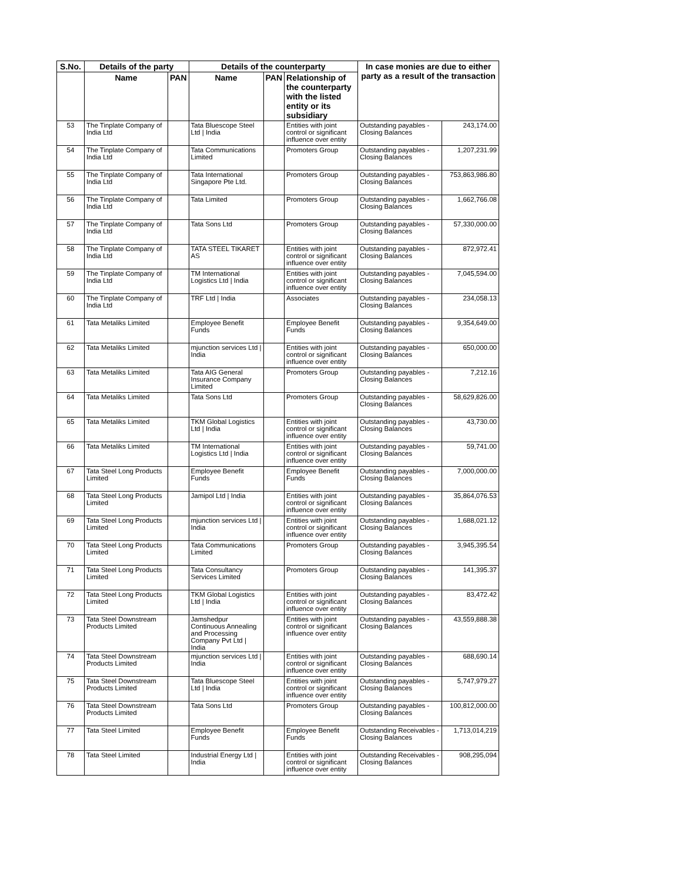| S.No. | Details of the party | | Details of the counterparty | | | In case monies are due to either party as a result of the transaction | |
| --- | --- | --- | --- | --- | --- | --- | --- |
| | Name | PAN | Name | PAN | Relationship of the counterparty with the listed entity or its subsidiary | | |
| 53 | The Tinplate Company of India Ltd | | Tata Bluescope Steel Ltd / India | | Entities with joint control or significant influence over entity | Outstanding payables - Closing Balances | 243,174.00 |
| 54 | The Tinplate Company of India Ltd | | Tata Communications Limited | | Promoters Group | Outstanding payables - Closing Balances | 1,207,231.99 |
| 55 | The Tinplate Company of India Ltd | | Tata International Singapore Pte Ltd. | | Promoters Group | Outstanding payables - Closing Balances | 753,863,986.80 |
| 56 | The Tinplate Company of India Ltd | | Tata Limited | | Promoters Group | Outstanding payables - Closing Balances | 1,662,766.08 |
| 57 | The Tinplate Company of India Ltd | | Tata Sons Ltd | | Promoters Group | Outstanding payables - Closing Balances | 57,330,000.00 |
| 58 | The Tinplate Company of India Ltd | | TATA STEEL TIKARET AS | | Entities with joint control or significant influence over entity | Outstanding payables - Closing Balances | 872,972.41 |
| 59 | The Tinplate Company of India Ltd | | TM International Logistics Ltd / India | | Entities with joint control or significant influence over entity | Outstanding payables - Closing Balances | 7,045,594.00 |
| 60 | The Tinplate Company of India Ltd | | TRF Ltd / India | | Associates | Outstanding payables - Closing Balances | 234,058.13 |
| 61 | Tata Metaliks Limited | | Employee Benefit Funds | | Employee Benefit Funds | Outstanding payables - Closing Balances | 9,354,649.00 |
| 62 | Tata Metaliks Limited | | mjunction services Ltd / India | | Entities with joint control or significant influence over entity | Outstanding payables - Closing Balances | 650,000.00 |
| 63 | Tata Metaliks Limited | | Tata AIG General Insurance Company Limited | | Promoters Group | Outstanding payables - Closing Balances | 7,212.16 |
| 64 | Tata Metaliks Limited | | Tata Sons Ltd | | Promoters Group | Outstanding payables - Closing Balances | 58,629,826.00 |
| 65 | Tata Metaliks Limited | | TKM Global Logistics Ltd / India | | Entities with joint control or significant influence over entity | Outstanding payables - Closing Balances | 43,730.00 |
| 66 | Tata Metaliks Limited | | TM International Logistics Ltd / India | | Entities with joint control or significant influence over entity | Outstanding payables - Closing Balances | 59,741.00 |
| 67 | Tata Steel Long Products Limited | | Employee Benefit Funds | | Employee Benefit Funds | Outstanding payables - Closing Balances | 7,000,000.00 |
| 68 | Tata Steel Long Products Limited | | Jamipol Ltd / India | | Entities with joint control or significant influence over entity | Outstanding payables - Closing Balances | 35,864,076.53 |
| 69 | Tata Steel Long Products Limited | | mjunction services Ltd / India | | Entities with joint control or significant influence over entity | Outstanding payables - Closing Balances | 1,688,021.12 |
| 70 | Tata Steel Long Products Limited | | Tata Communications Limited | | Promoters Group | Outstanding payables - Closing Balances | 3,945,395.54 |
| 71 | Tata Steel Long Products Limited | | Tata Consultancy Services Limited | | Promoters Group | Outstanding payables - Closing Balances | 141,395.37 |
| 72 | Tata Steel Long Products Limited | | TKM Global Logistics Ltd / India | | Entities with joint control or significant influence over entity | Outstanding payables - Closing Balances | 83,472.42 |
| 73 | Tata Steel Downstream Products Limited | | Jamshedpur Continuous Annealing and Processing Company Pvt Ltd / India | | Entities with joint control or significant influence over entity | Outstanding payables - Closing Balances | 43,559,888.38 |
| 74 | Tata Steel Downstream Products Limited | | mjunction services Ltd / India | | Entities with joint control or significant influence over entity | Outstanding payables - Closing Balances | 688,690.14 |
| 75 | Tata Steel Downstream Products Limited | | Tata Bluescope Steel Ltd / India | | Entities with joint control or significant influence over entity | Outstanding payables - Closing Balances | 5,747,979.27 |
| 76 | Tata Steel Downstream Products Limited | | Tata Sons Ltd | | Promoters Group | Outstanding payables - Closing Balances | 100,812,000.00 |
| 77 | Tata Steel Limited | | Employee Benefit Funds | | Employee Benefit Funds | Outstanding Receivables - Closing Balances | 1,713,014,219 |
| 78 | Tata Steel Limited | | Industrial Energy Ltd / India | | Entities with joint control or significant influence over entity | Outstanding Receivables - Closing Balances | 908,295,094 |